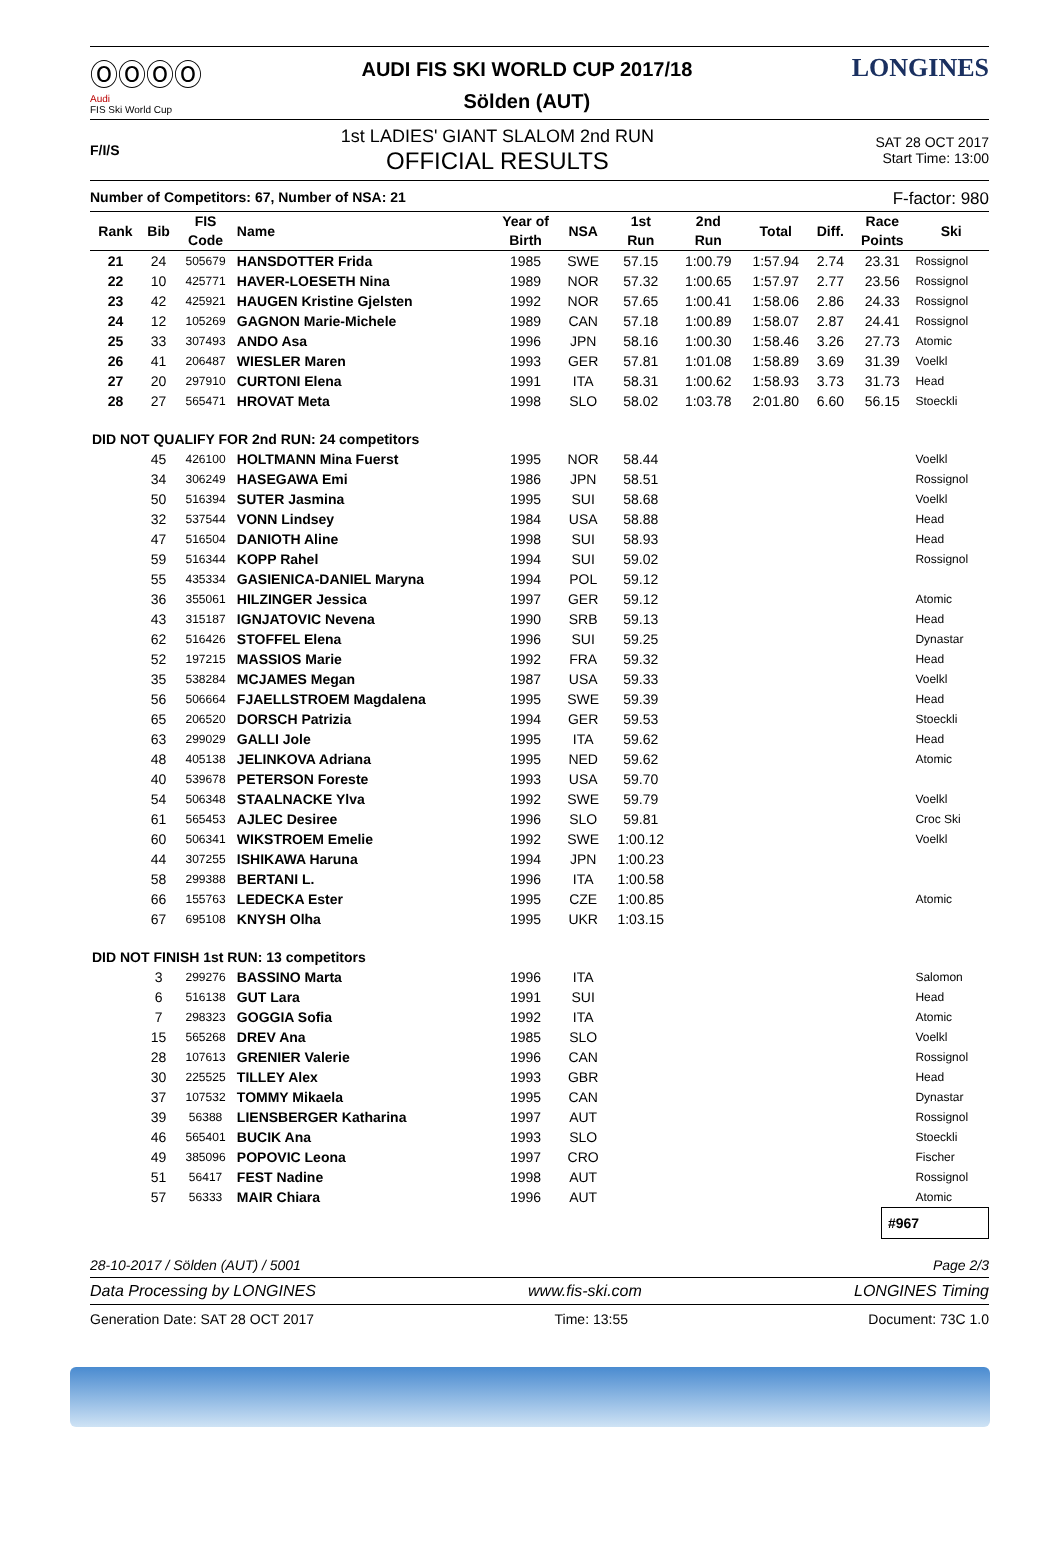ⓄⓄⓄⓄ
Audi
FIS Ski World Cup
AUDI FIS SKI WORLD CUP 2017/18
Sölden (AUT)
LONGINES
F/I/S
1st LADIES' GIANT SLALOM 2nd RUN
OFFICIAL RESULTS
SAT 28 OCT 2017
Start Time: 13:00
Number of Competitors: 67, Number of NSA: 21 F-factor: 980
| Rank | Bib | FIS Code | Name | Year of Birth | NSA | 1st Run | 2nd Run | Total | Diff. | Race Points | Ski |
| --- | --- | --- | --- | --- | --- | --- | --- | --- | --- | --- | --- |
| 21 | 24 | 505679 | HANSDOTTER Frida | 1985 | SWE | 57.15 | 1:00.79 | 1:57.94 | 2.74 | 23.31 | Rossignol |
| 22 | 10 | 425771 | HAVER-LOESETH Nina | 1989 | NOR | 57.32 | 1:00.65 | 1:57.97 | 2.77 | 23.56 | Rossignol |
| 23 | 42 | 425921 | HAUGEN Kristine Gjelsten | 1992 | NOR | 57.65 | 1:00.41 | 1:58.06 | 2.86 | 24.33 | Rossignol |
| 24 | 12 | 105269 | GAGNON Marie-Michele | 1989 | CAN | 57.18 | 1:00.89 | 1:58.07 | 2.87 | 24.41 | Rossignol |
| 25 | 33 | 307493 | ANDO Asa | 1996 | JPN | 58.16 | 1:00.30 | 1:58.46 | 3.26 | 27.73 | Atomic |
| 26 | 41 | 206487 | WIESLER Maren | 1993 | GER | 57.81 | 1:01.08 | 1:58.89 | 3.69 | 31.39 | Voelkl |
| 27 | 20 | 297910 | CURTONI Elena | 1991 | ITA | 58.31 | 1:00.62 | 1:58.93 | 3.73 | 31.73 | Head |
| 28 | 27 | 565471 | HROVAT Meta | 1998 | SLO | 58.02 | 1:03.78 | 2:01.80 | 6.60 | 56.15 | Stoeckli |
| DID NOT QUALIFY FOR 2nd RUN: 24 competitors | | | | | | | | | | | |
| | 45 | 426100 | HOLTMANN Mina Fuerst | 1995 | NOR | 58.44 | | | | | Voelkl |
| | 34 | 306249 | HASEGAWA Emi | 1986 | JPN | 58.51 | | | | | Rossignol |
| | 50 | 516394 | SUTER Jasmina | 1995 | SUI | 58.68 | | | | | Voelkl |
| | 32 | 537544 | VONN Lindsey | 1984 | USA | 58.88 | | | | | Head |
| | 47 | 516504 | DANIOTH Aline | 1998 | SUI | 58.93 | | | | | Head |
| | 59 | 516344 | KOPP Rahel | 1994 | SUI | 59.02 | | | | | Rossignol |
| | 55 | 435334 | GASIENICA-DANIEL Maryna | 1994 | POL | 59.12 | | | | | |
| | 36 | 355061 | HILZINGER Jessica | 1997 | GER | 59.12 | | | | | Atomic |
| | 43 | 315187 | IGNJATOVIC Nevena | 1990 | SRB | 59.13 | | | | | Head |
| | 62 | 516426 | STOFFEL Elena | 1996 | SUI | 59.25 | | | | | Dynastar |
| | 52 | 197215 | MASSIOS Marie | 1992 | FRA | 59.32 | | | | | Head |
| | 35 | 538284 | MCJAMES Megan | 1987 | USA | 59.33 | | | | | Voelkl |
| | 56 | 506664 | FJAELLSTROEM Magdalena | 1995 | SWE | 59.39 | | | | | Head |
| | 65 | 206520 | DORSCH Patrizia | 1994 | GER | 59.53 | | | | | Stoeckli |
| | 63 | 299029 | GALLI Jole | 1995 | ITA | 59.62 | | | | | Head |
| | 48 | 405138 | JELINKOVA Adriana | 1995 | NED | 59.62 | | | | | Atomic |
| | 40 | 539678 | PETERSON Foreste | 1993 | USA | 59.70 | | | | | |
| | 54 | 506348 | STAALNACKE Ylva | 1992 | SWE | 59.79 | | | | | Voelkl |
| | 61 | 565453 | AJLEC Desiree | 1996 | SLO | 59.81 | | | | | Croc Ski |
| | 60 | 506341 | WIKSTROEM Emelie | 1992 | SWE | 1:00.12 | | | | | Voelkl |
| | 44 | 307255 | ISHIKAWA Haruna | 1994 | JPN | 1:00.23 | | | | | |
| | 58 | 299388 | BERTANI L. | 1996 | ITA | 1:00.58 | | | | | |
| | 66 | 155763 | LEDECKA Ester | 1995 | CZE | 1:00.85 | | | | | Atomic |
| | 67 | 695108 | KNYSH Olha | 1995 | UKR | 1:03.15 | | | | | |
| DID NOT FINISH 1st RUN: 13 competitors | | | | | | | | | | | |
| | 3 | 299276 | BASSINO Marta | 1996 | ITA | | | | | | Salomon |
| | 6 | 516138 | GUT Lara | 1991 | SUI | | | | | | Head |
| | 7 | 298323 | GOGGIA Sofia | 1992 | ITA | | | | | | Atomic |
| | 15 | 565268 | DREV Ana | 1985 | SLO | | | | | | Voelkl |
| | 28 | 107613 | GRENIER Valerie | 1996 | CAN | | | | | | Rossignol |
| | 30 | 225525 | TILLEY Alex | 1993 | GBR | | | | | | Head |
| | 37 | 107532 | TOMMY Mikaela | 1995 | CAN | | | | | | Dynastar |
| | 39 | 56388 | LIENSBERGER Katharina | 1997 | AUT | | | | | | Rossignol |
| | 46 | 565401 | BUCIK Ana | 1993 | SLO | | | | | | Stoeckli |
| | 49 | 385096 | POPOVIC Leona | 1997 | CRO | | | | | | Fischer |
| | 51 | 56417 | FEST Nadine | 1998 | AUT | | | | | | Rossignol |
| | 57 | 56333 | MAIR Chiara | 1996 | AUT | | | | | | Atomic |
#967
28-10-2017 / Sölden (AUT) / 5001 Page 2/3
Data Processing by LONGINES www.fis-ski.com LONGINES Timing
Generation Date: SAT 28 OCT 2017 Time: 13:55 Document: 73C 1.0